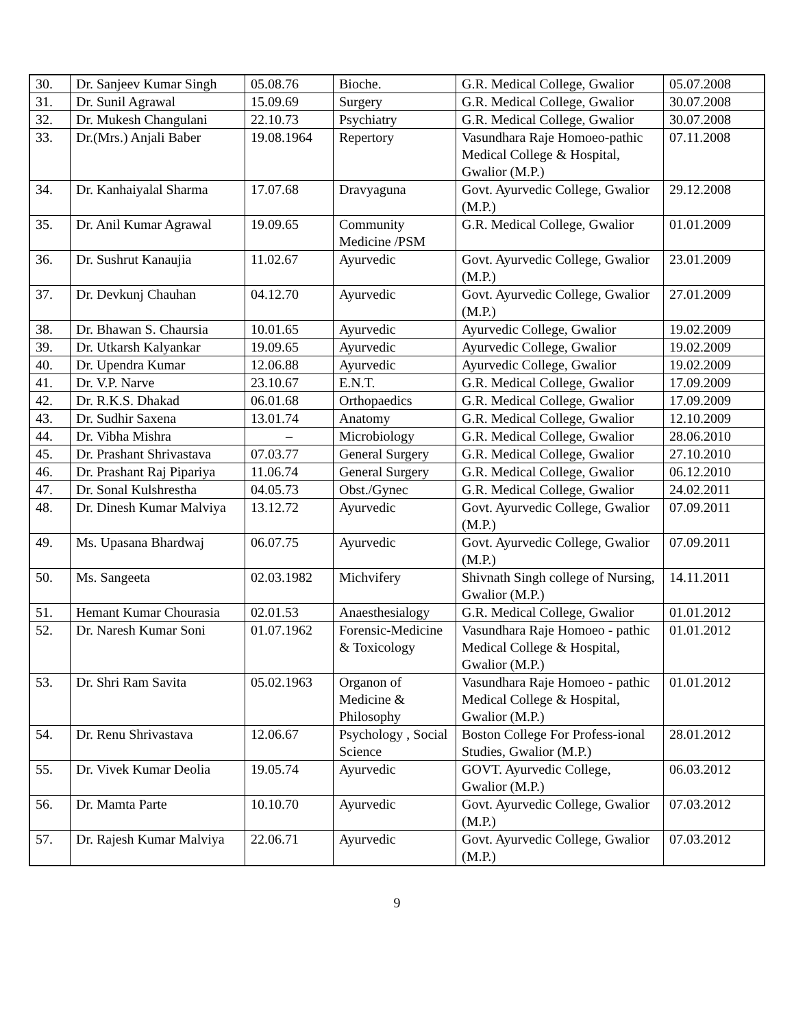| 30. | Dr. Sanjeev Kumar Singh | 05.08.76 | Bioche. | G.R. Medical College, Gwalior | 05.07.2008 |
| 31. | Dr. Sunil Agrawal | 15.09.69 | Surgery | G.R. Medical College, Gwalior | 30.07.2008 |
| 32. | Dr. Mukesh Changulani | 22.10.73 | Psychiatry | G.R. Medical College, Gwalior | 30.07.2008 |
| 33. | Dr.(Mrs.) Anjali Baber | 19.08.1964 | Repertory | Vasundhara Raje Homoeo-pathic Medical College & Hospital, Gwalior (M.P.) | 07.11.2008 |
| 34. | Dr. Kanhaiyalal Sharma | 17.07.68 | Dravyaguna | Govt. Ayurvedic College, Gwalior (M.P.) | 29.12.2008 |
| 35. | Dr. Anil Kumar Agrawal | 19.09.65 | Community Medicine /PSM | G.R. Medical College, Gwalior | 01.01.2009 |
| 36. | Dr. Sushrut Kanaujia | 11.02.67 | Ayurvedic | Govt. Ayurvedic College, Gwalior (M.P.) | 23.01.2009 |
| 37. | Dr. Devkunj Chauhan | 04.12.70 | Ayurvedic | Govt. Ayurvedic College, Gwalior (M.P.) | 27.01.2009 |
| 38. | Dr. Bhawan S. Chaursia | 10.01.65 | Ayurvedic | Ayurvedic College, Gwalior | 19.02.2009 |
| 39. | Dr. Utkarsh Kalyankar | 19.09.65 | Ayurvedic | Ayurvedic College, Gwalior | 19.02.2009 |
| 40. | Dr. Upendra Kumar | 12.06.88 | Ayurvedic | Ayurvedic College, Gwalior | 19.02.2009 |
| 41. | Dr. V.P. Narve | 23.10.67 | E.N.T. | G.R. Medical College, Gwalior | 17.09.2009 |
| 42. | Dr. R.K.S. Dhakad | 06.01.68 | Orthopaedics | G.R. Medical College, Gwalior | 17.09.2009 |
| 43. | Dr. Sudhir Saxena | 13.01.74 | Anatomy | G.R. Medical College, Gwalior | 12.10.2009 |
| 44. | Dr. Vibha Mishra | – | Microbiology | G.R. Medical College, Gwalior | 28.06.2010 |
| 45. | Dr. Prashant Shrivastava | 07.03.77 | General Surgery | G.R. Medical College, Gwalior | 27.10.2010 |
| 46. | Dr. Prashant Raj Pipariya | 11.06.74 | General Surgery | G.R. Medical College, Gwalior | 06.12.2010 |
| 47. | Dr. Sonal Kulshrestha | 04.05.73 | Obst./Gynec | G.R. Medical College, Gwalior | 24.02.2011 |
| 48. | Dr. Dinesh Kumar Malviya | 13.12.72 | Ayurvedic | Govt. Ayurvedic College, Gwalior (M.P.) | 07.09.2011 |
| 49. | Ms. Upasana Bhardwaj | 06.07.75 | Ayurvedic | Govt. Ayurvedic College, Gwalior (M.P.) | 07.09.2011 |
| 50. | Ms. Sangeeta | 02.03.1982 | Michvifery | Shivnath Singh college of Nursing, Gwalior (M.P.) | 14.11.2011 |
| 51. | Hemant Kumar Chourasia | 02.01.53 | Anaesthesialogy | G.R. Medical College, Gwalior | 01.01.2012 |
| 52. | Dr. Naresh Kumar Soni | 01.07.1962 | Forensic-Medicine & Toxicology | Vasundhara Raje Homoeo - pathic Medical College & Hospital, Gwalior (M.P.) | 01.01.2012 |
| 53. | Dr. Shri Ram Savita | 05.02.1963 | Organon of Medicine & Philosophy | Vasundhara Raje Homoeo - pathic Medical College & Hospital, Gwalior (M.P.) | 01.01.2012 |
| 54. | Dr. Renu Shrivastava | 12.06.67 | Psychology , Social Science | Boston College For Profess-ional Studies, Gwalior (M.P.) | 28.01.2012 |
| 55. | Dr. Vivek Kumar Deolia | 19.05.74 | Ayurvedic | GOVT. Ayurvedic College, Gwalior (M.P.) | 06.03.2012 |
| 56. | Dr. Mamta Parte | 10.10.70 | Ayurvedic | Govt. Ayurvedic College, Gwalior (M.P.) | 07.03.2012 |
| 57. | Dr. Rajesh Kumar Malviya | 22.06.71 | Ayurvedic | Govt. Ayurvedic College, Gwalior (M.P.) | 07.03.2012 |
9